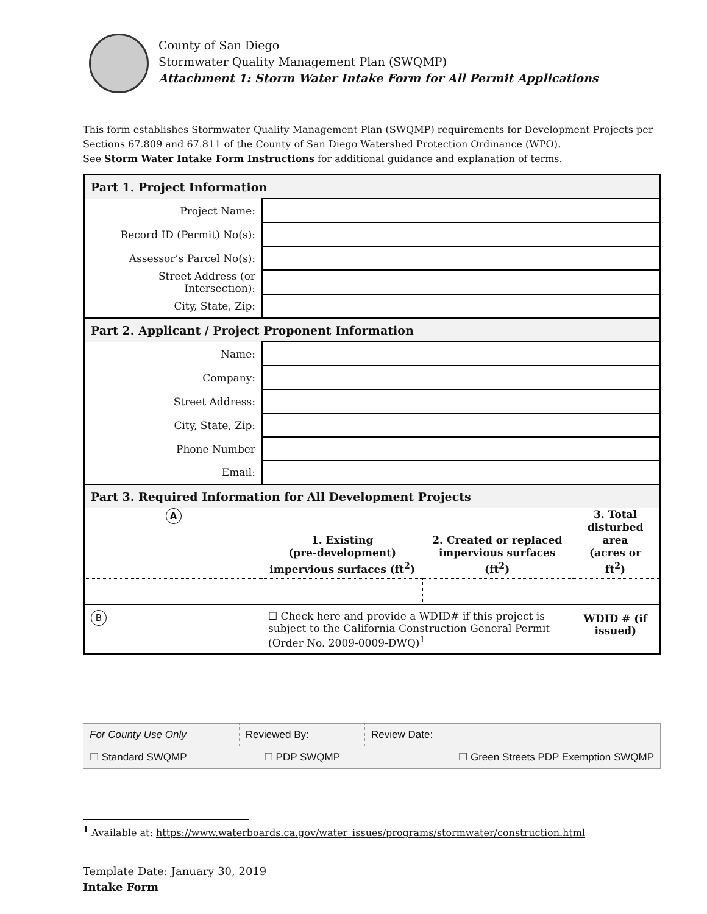County of San Diego
Stormwater Quality Management Plan (SWQMP)
Attachment 1: Storm Water Intake Form for All Permit Applications
This form establishes Stormwater Quality Management Plan (SWQMP) requirements for Development Projects per Sections 67.809 and 67.811 of the County of San Diego Watershed Protection Ordinance (WPO).
See Storm Water Intake Form Instructions for additional guidance and explanation of terms.
| Part 1. Project Information | | | |
| Project Name: | | | |
| Record ID (Permit) No(s): | | | |
| Assessor’s Parcel No(s): | | | |
| Street Address (or Intersection): | | | |
| City, State, Zip: | | | |
| Part 2. Applicant / Project Proponent Information | | | |
| Name: | | | |
| Company: | | | |
| Street Address: | | | |
| City, State, Zip: | | | |
| Phone Number | | | |
| Email: | | | |
| Part 3. Required Information for All Development Projects | | | |
| A | 1. Existing (pre-development) impervious surfaces (ft<sup>2</sup>) | 2. Created or replaced impervious surfaces (ft<sup>2</sup>) | 3. Total disturbed area (acres or ft<sup>2</sup>) |
| B | ☐ Check here and provide a WDID# if this project is subject to the California Construction General Permit (Order No. 2009-0009-DWQ)<sup>1</sup> | | WDID # (if issued) |
| For County Use Only | Reviewed By: | Review Date: |
| ☐ Standard SWQMP | ☐ PDP SWQMP | ☐ Green Streets PDP Exemption SWQMP |
<sup>1</sup> Available at: https://www.waterboards.ca.gov/water_issues/programs/stormwater/construction.html
Template Date: January 30, 2019
Intake Form